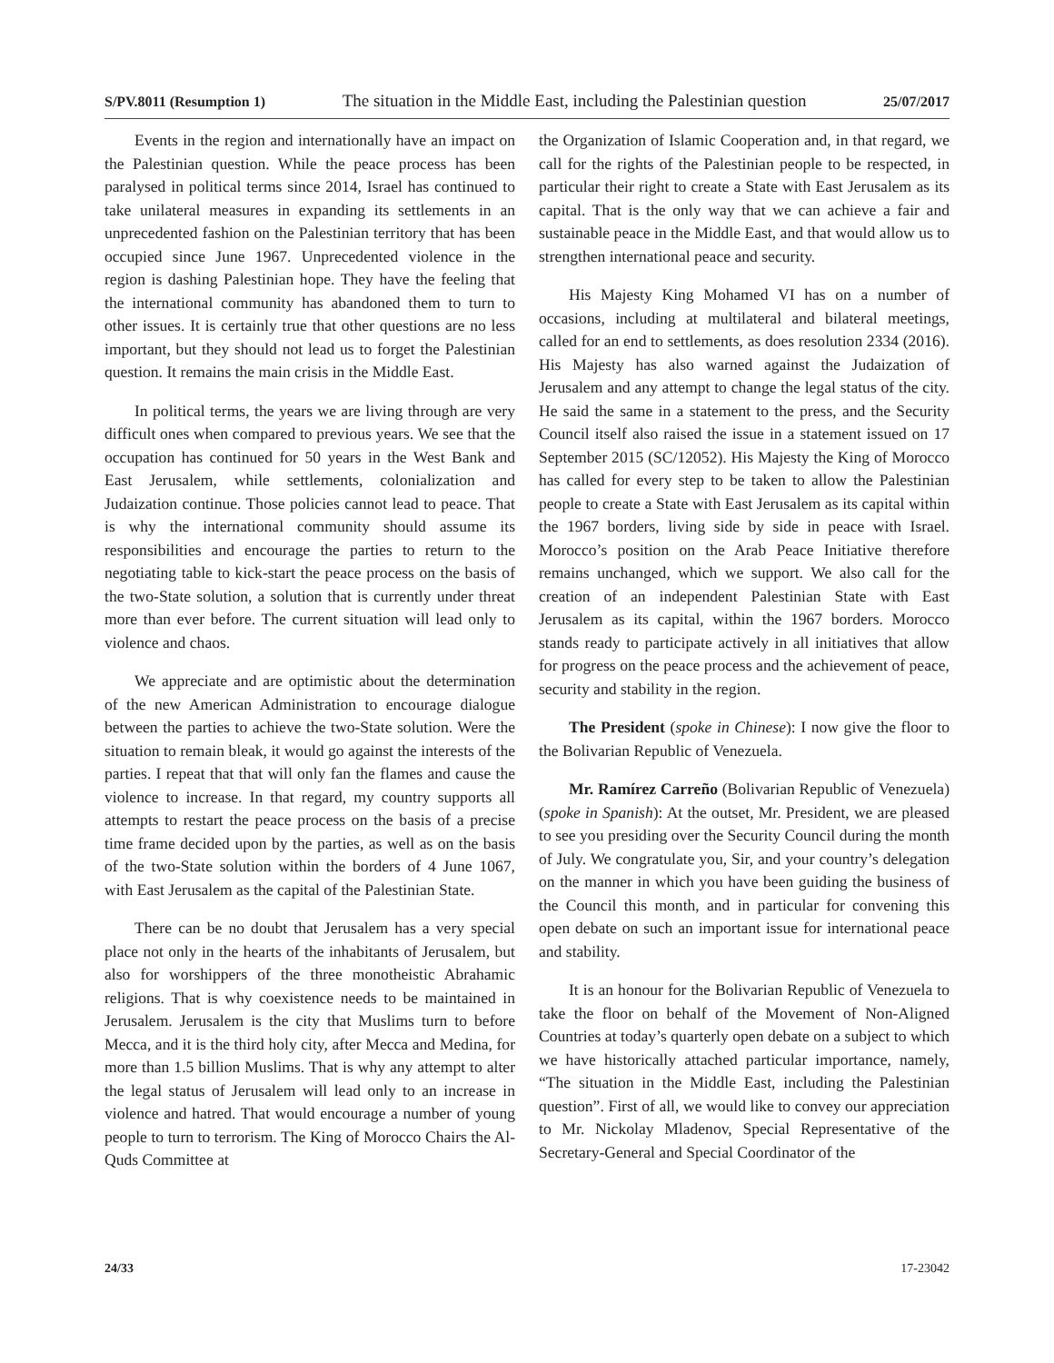S/PV.8011 (Resumption 1) The situation in the Middle East, including the Palestinian question 25/07/2017
Events in the region and internationally have an impact on the Palestinian question. While the peace process has been paralysed in political terms since 2014, Israel has continued to take unilateral measures in expanding its settlements in an unprecedented fashion on the Palestinian territory that has been occupied since June 1967. Unprecedented violence in the region is dashing Palestinian hope. They have the feeling that the international community has abandoned them to turn to other issues. It is certainly true that other questions are no less important, but they should not lead us to forget the Palestinian question. It remains the main crisis in the Middle East.
In political terms, the years we are living through are very difficult ones when compared to previous years. We see that the occupation has continued for 50 years in the West Bank and East Jerusalem, while settlements, colonialization and Judaization continue. Those policies cannot lead to peace. That is why the international community should assume its responsibilities and encourage the parties to return to the negotiating table to kick-start the peace process on the basis of the two-State solution, a solution that is currently under threat more than ever before. The current situation will lead only to violence and chaos.
We appreciate and are optimistic about the determination of the new American Administration to encourage dialogue between the parties to achieve the two-State solution. Were the situation to remain bleak, it would go against the interests of the parties. I repeat that that will only fan the flames and cause the violence to increase. In that regard, my country supports all attempts to restart the peace process on the basis of a precise time frame decided upon by the parties, as well as on the basis of the two-State solution within the borders of 4 June 1067, with East Jerusalem as the capital of the Palestinian State.
There can be no doubt that Jerusalem has a very special place not only in the hearts of the inhabitants of Jerusalem, but also for worshippers of the three monotheistic Abrahamic religions. That is why coexistence needs to be maintained in Jerusalem. Jerusalem is the city that Muslims turn to before Mecca, and it is the third holy city, after Mecca and Medina, for more than 1.5 billion Muslims. That is why any attempt to alter the legal status of Jerusalem will lead only to an increase in violence and hatred. That would encourage a number of young people to turn to terrorism. The King of Morocco Chairs the Al-Quds Committee at
the Organization of Islamic Cooperation and, in that regard, we call for the rights of the Palestinian people to be respected, in particular their right to create a State with East Jerusalem as its capital. That is the only way that we can achieve a fair and sustainable peace in the Middle East, and that would allow us to strengthen international peace and security.
His Majesty King Mohamed VI has on a number of occasions, including at multilateral and bilateral meetings, called for an end to settlements, as does resolution 2334 (2016). His Majesty has also warned against the Judaization of Jerusalem and any attempt to change the legal status of the city. He said the same in a statement to the press, and the Security Council itself also raised the issue in a statement issued on 17 September 2015 (SC/12052). His Majesty the King of Morocco has called for every step to be taken to allow the Palestinian people to create a State with East Jerusalem as its capital within the 1967 borders, living side by side in peace with Israel. Morocco’s position on the Arab Peace Initiative therefore remains unchanged, which we support. We also call for the creation of an independent Palestinian State with East Jerusalem as its capital, within the 1967 borders. Morocco stands ready to participate actively in all initiatives that allow for progress on the peace process and the achievement of peace, security and stability in the region.
The President (spoke in Chinese): I now give the floor to the Bolivarian Republic of Venezuela.
Mr. Ramírez Carreño (Bolivarian Republic of Venezuela) (spoke in Spanish): At the outset, Mr. President, we are pleased to see you presiding over the Security Council during the month of July. We congratulate you, Sir, and your country’s delegation on the manner in which you have been guiding the business of the Council this month, and in particular for convening this open debate on such an important issue for international peace and stability.
It is an honour for the Bolivarian Republic of Venezuela to take the floor on behalf of the Movement of Non-Aligned Countries at today’s quarterly open debate on a subject to which we have historically attached particular importance, namely, “The situation in the Middle East, including the Palestinian question”. First of all, we would like to convey our appreciation to Mr. Nickolay Mladenov, Special Representative of the Secretary-General and Special Coordinator of the
24/33 17-23042